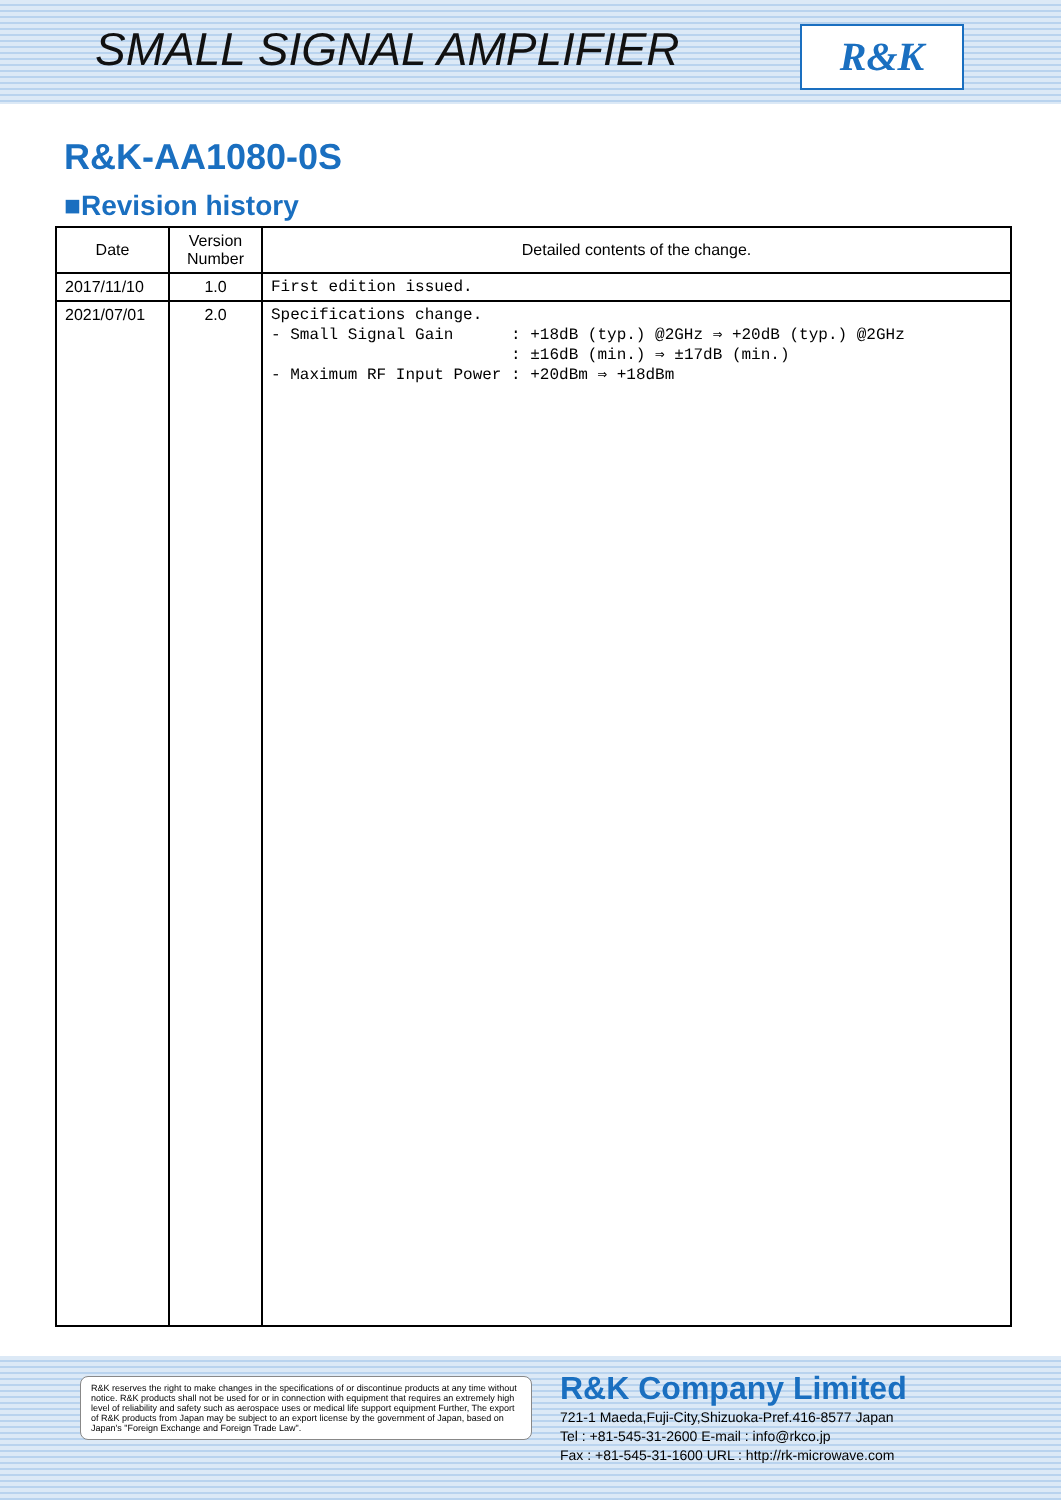SMALL SIGNAL AMPLIFIER R&K
R&K-AA1080-0S
■Revision history
| Date | Version Number | Detailed contents of the change. |
| --- | --- | --- |
| 2017/11/10 | 1.0 | First edition issued. |
| 2021/07/01 | 2.0 | Specifications change. - Small Signal Gain : +18dB (typ.) @2GHz ⇒ +20dB (typ.) @2GHz : ±16dB (min.) ⇒ ±17dB (min.) - Maximum RF Input Power : +20dBm ⇒ +18dBm |
R&K reserves the right to make changes in the specifications of or discontinue products at any time without notice. R&K products shall not be used for or in connection with equipment that requires an extremely high level of reliability and safety such as aerospace uses or medical life support equipment Further, The export of R&K products from Japan may be subject to an export license by the government of Japan, based on Japan's "Foreign Exchange and Foreign Trade Law".
R&K Company Limited
721-1 Maeda,Fuji-City,Shizuoka-Pref.416-8577 Japan
Tel : +81-545-31-2600 E-mail : info@rkco.jp
Fax : +81-545-31-1600 URL : http://rk-microwave.com